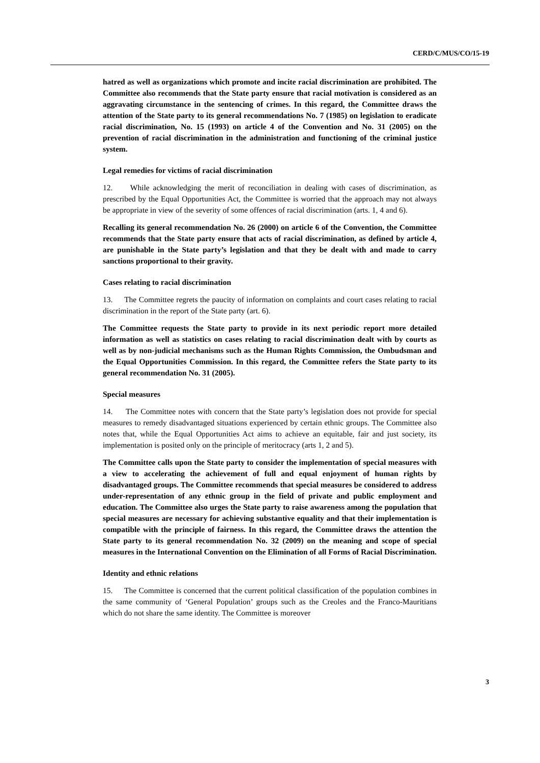CERD/C/MUS/CO/15-19
hatred as well as organizations which promote and incite racial discrimination are prohibited. The Committee also recommends that the State party ensure that racial motivation is considered as an aggravating circumstance in the sentencing of crimes. In this regard, the Committee draws the attention of the State party to its general recommendations No. 7 (1985) on legislation to eradicate racial discrimination, No. 15 (1993) on article 4 of the Convention and No. 31 (2005) on the prevention of racial discrimination in the administration and functioning of the criminal justice system.
Legal remedies for victims of racial discrimination
12. While acknowledging the merit of reconciliation in dealing with cases of discrimination, as prescribed by the Equal Opportunities Act, the Committee is worried that the approach may not always be appropriate in view of the severity of some offences of racial discrimination (arts. 1, 4 and 6).
Recalling its general recommendation No. 26 (2000) on article 6 of the Convention, the Committee recommends that the State party ensure that acts of racial discrimination, as defined by article 4, are punishable in the State party’s legislation and that they be dealt with and made to carry sanctions proportional to their gravity.
Cases relating to racial discrimination
13. The Committee regrets the paucity of information on complaints and court cases relating to racial discrimination in the report of the State party (art. 6).
The Committee requests the State party to provide in its next periodic report more detailed information as well as statistics on cases relating to racial discrimination dealt with by courts as well as by non-judicial mechanisms such as the Human Rights Commission, the Ombudsman and the Equal Opportunities Commission. In this regard, the Committee refers the State party to its general recommendation No. 31 (2005).
Special measures
14. The Committee notes with concern that the State party’s legislation does not provide for special measures to remedy disadvantaged situations experienced by certain ethnic groups. The Committee also notes that, while the Equal Opportunities Act aims to achieve an equitable, fair and just society, its implementation is posited only on the principle of meritocracy (arts 1, 2 and 5).
The Committee calls upon the State party to consider the implementation of special measures with a view to accelerating the achievement of full and equal enjoyment of human rights by disadvantaged groups. The Committee recommends that special measures be considered to address under-representation of any ethnic group in the field of private and public employment and education. The Committee also urges the State party to raise awareness among the population that special measures are necessary for achieving substantive equality and that their implementation is compatible with the principle of fairness. In this regard, the Committee draws the attention the State party to its general recommendation No. 32 (2009) on the meaning and scope of special measures in the International Convention on the Elimination of all Forms of Racial Discrimination.
Identity and ethnic relations
15. The Committee is concerned that the current political classification of the population combines in the same community of ‘General Population’ groups such as the Creoles and the Franco-Mauritians which do not share the same identity. The Committee is moreover
3